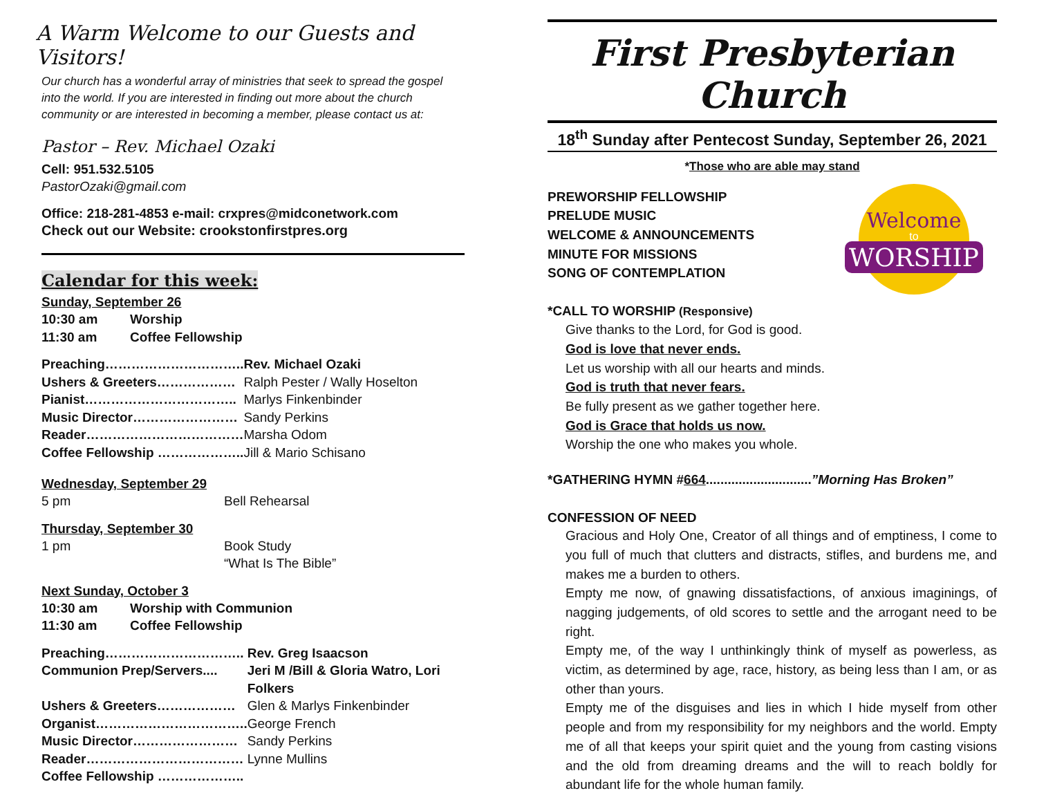A Warm Welcome to our Guests and Visitors!
Our church has a wonderful array of ministries that seek to spread the gospel into the world. If you are interested in finding out more about the church community or are interested in becoming a member, please contact us at:
Pastor – Rev. Michael Ozaki
Cell: 951.532.5105
PastorOzaki@gmail.com
Office: 218-281-4853 e-mail: crxpres@midconetwork.com
Check out our Website: crookstonfirstpres.org
Calendar for this week:
Sunday, September 26
| 10:30 am | Worship |
| 11:30 am | Coffee Fellowship |
| Preaching………………………….. | Rev. Michael Ozaki |
| Ushers & Greeters……………… | Ralph Pester / Wally Hoselton |
| Pianist…………………………….. | Marlys Finkenbinder |
| Music Director…………………… | Sandy Perkins |
| Reader……………………………… | Marsha Odom |
| Coffee Fellowship ……………….. | Jill & Mario Schisano |
Wednesday, September 29
| 5 pm | Bell Rehearsal |
Thursday, September 30
| 1 pm | Book Study “What Is The Bible” |
Next Sunday, October 3
| 10:30 am | Worship with Communion |
| 11:30 am | Coffee Fellowship |
| Preaching………………………….. | Rev. Greg Isaacson |
| Communion Prep/Servers.... | Jeri M /Bill & Gloria Watro, Lori Folkers |
| Ushers & Greeters……………… | Glen & Marlys Finkenbinder |
| Organist…………………………….. | George French |
| Music Director…………………… | Sandy Perkins |
| Reader……………………………… | Lynne Mullins |
| Coffee Fellowship ……………….. | |
First Presbyterian Church
18<sup>th</sup> Sunday after Pentecost Sunday, September 26, 2021
*Those who are able may stand
Welcome
to
WORSHIP
PREWORSHIP FELLOWSHIP
PRELUDE MUSIC
WELCOME & ANNOUNCEMENTS
MINUTE FOR MISSIONS
SONG OF CONTEMPLATION
*CALL TO WORSHIP (Responsive)
Give thanks to the Lord, for God is good.
God is love that never ends.
Let us worship with all our hearts and minds.
God is truth that never fears.
Be fully present as we gather together here.
God is Grace that holds us now.
Worship the one who makes you whole.
*GATHERING HYMN #664.............................”Morning Has Broken”
CONFESSION OF NEED
Gracious and Holy One, Creator of all things and of emptiness, I come to you full of much that clutters and distracts, stifles, and burdens me, and makes me a burden to others.
Empty me now, of gnawing dissatisfactions, of anxious imaginings, of nagging judgements, of old scores to settle and the arrogant need to be right.
Empty me, of the way I unthinkingly think of myself as powerless, as victim, as determined by age, race, history, as being less than I am, or as other than yours.
Empty me of the disguises and lies in which I hide myself from other people and from my responsibility for my neighbors and the world. Empty me of all that keeps your spirit quiet and the young from casting visions and the old from dreaming dreams and the will to reach boldly for abundant life for the whole human family.